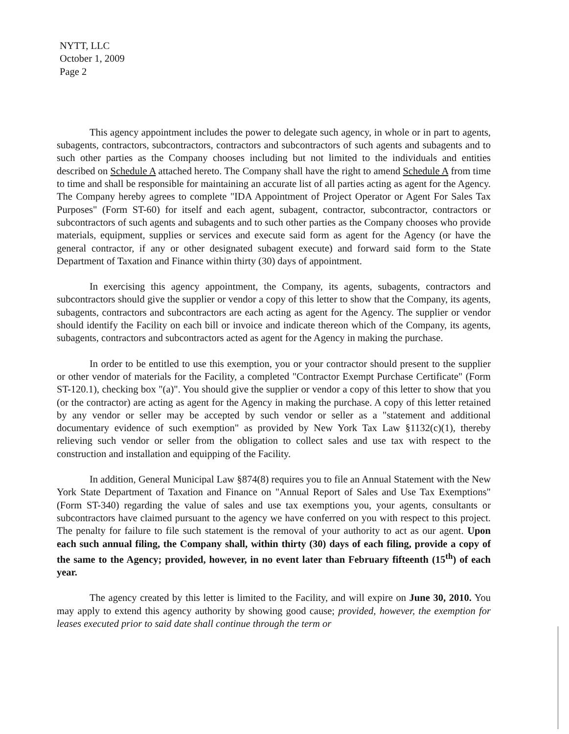NYTT, LLC
October 1, 2009
Page 2
This agency appointment includes the power to delegate such agency, in whole or in part to agents, subagents, contractors, subcontractors, contractors and subcontractors of such agents and subagents and to such other parties as the Company chooses including but not limited to the individuals and entities described on Schedule A attached hereto. The Company shall have the right to amend Schedule A from time to time and shall be responsible for maintaining an accurate list of all parties acting as agent for the Agency. The Company hereby agrees to complete "IDA Appointment of Project Operator or Agent For Sales Tax Purposes" (Form ST-60) for itself and each agent, subagent, contractor, subcontractor, contractors or subcontractors of such agents and subagents and to such other parties as the Company chooses who provide materials, equipment, supplies or services and execute said form as agent for the Agency (or have the general contractor, if any or other designated subagent execute) and forward said form to the State Department of Taxation and Finance within thirty (30) days of appointment.
In exercising this agency appointment, the Company, its agents, subagents, contractors and subcontractors should give the supplier or vendor a copy of this letter to show that the Company, its agents, subagents, contractors and subcontractors are each acting as agent for the Agency. The supplier or vendor should identify the Facility on each bill or invoice and indicate thereon which of the Company, its agents, subagents, contractors and subcontractors acted as agent for the Agency in making the purchase.
In order to be entitled to use this exemption, you or your contractor should present to the supplier or other vendor of materials for the Facility, a completed "Contractor Exempt Purchase Certificate" (Form ST-120.1), checking box "(a)". You should give the supplier or vendor a copy of this letter to show that you (or the contractor) are acting as agent for the Agency in making the purchase. A copy of this letter retained by any vendor or seller may be accepted by such vendor or seller as a "statement and additional documentary evidence of such exemption" as provided by New York Tax Law §1132(c)(1), thereby relieving such vendor or seller from the obligation to collect sales and use tax with respect to the construction and installation and equipping of the Facility.
In addition, General Municipal Law §874(8) requires you to file an Annual Statement with the New York State Department of Taxation and Finance on "Annual Report of Sales and Use Tax Exemptions" (Form ST-340) regarding the value of sales and use tax exemptions you, your agents, consultants or subcontractors have claimed pursuant to the agency we have conferred on you with respect to this project. The penalty for failure to file such statement is the removal of your authority to act as our agent. Upon each such annual filing, the Company shall, within thirty (30) days of each filing, provide a copy of the same to the Agency; provided, however, in no event later than February fifteenth (15<sup>th</sup>) of each year.
The agency created by this letter is limited to the Facility, and will expire on June 30, 2010. You may apply to extend this agency authority by showing good cause; provided, however, the exemption for leases executed prior to said date shall continue through the term or